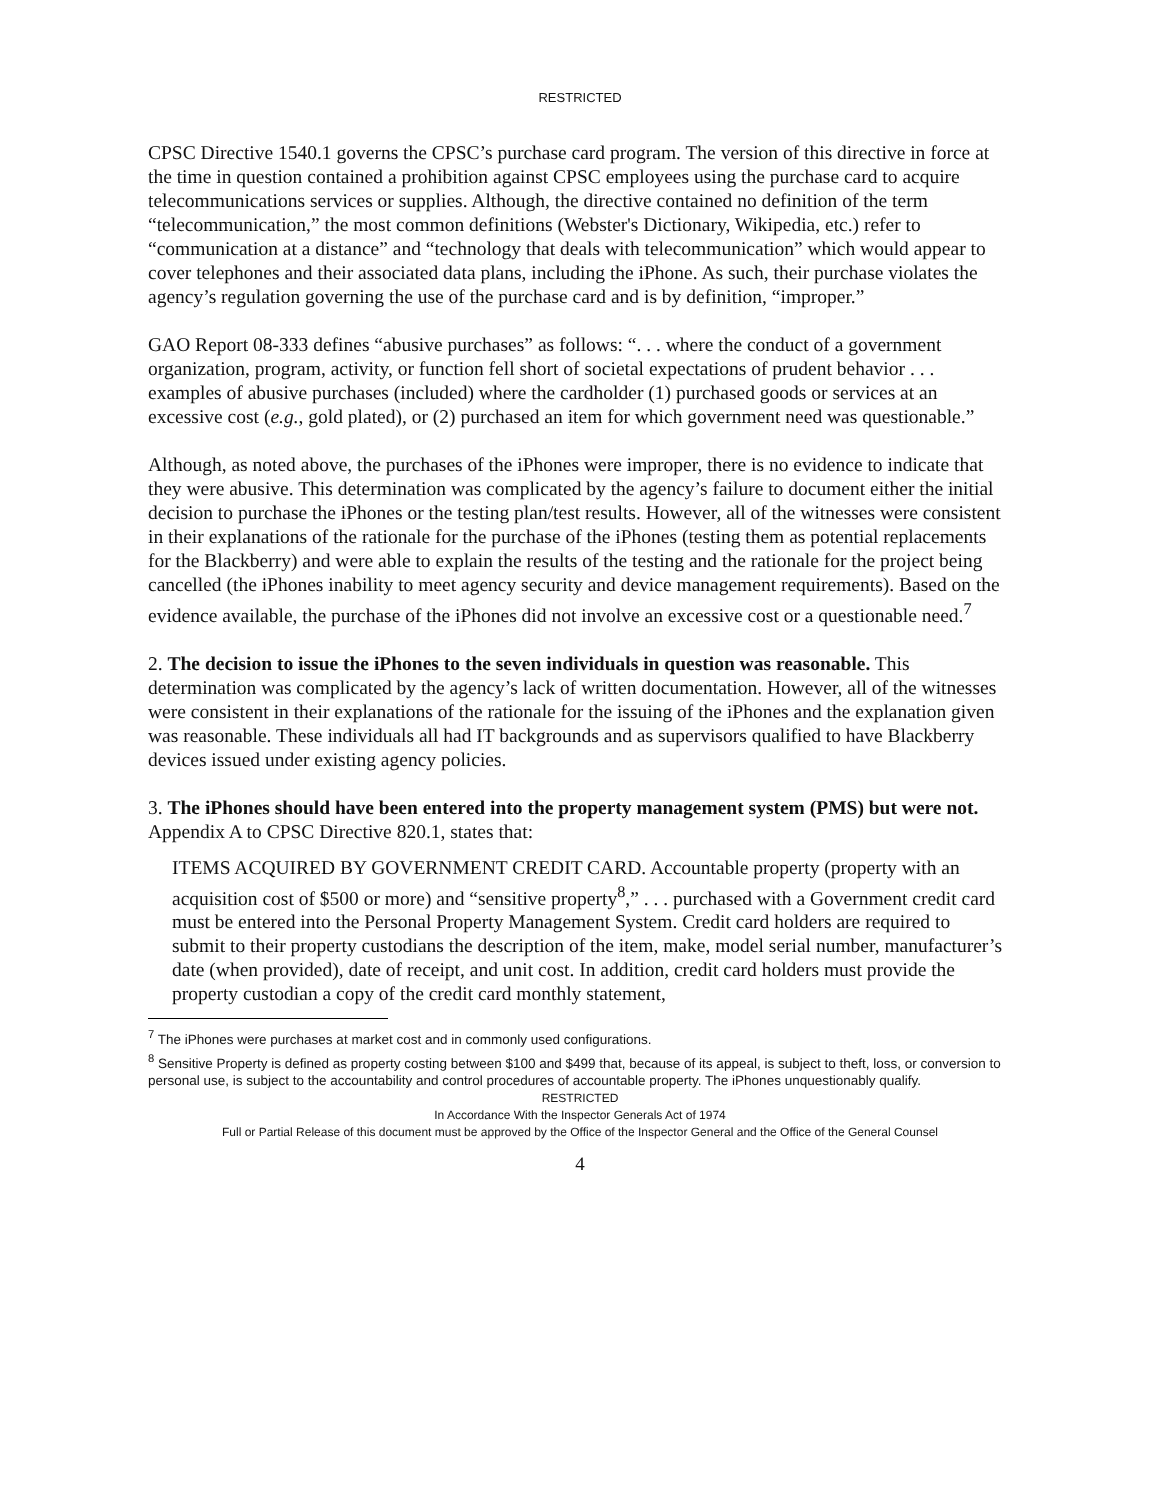RESTRICTED
CPSC Directive 1540.1 governs the CPSC’s purchase card program. The version of this directive in force at the time in question contained a prohibition against CPSC employees using the purchase card to acquire telecommunications services or supplies. Although, the directive contained no definition of the term “telecommunication,” the most common definitions (Webster's Dictionary, Wikipedia, etc.) refer to “communication at a distance” and “technology that deals with telecommunication” which would appear to cover telephones and their associated data plans, including the iPhone. As such, their purchase violates the agency’s regulation governing the use of the purchase card and is by definition, “improper.”
GAO Report 08-333 defines “abusive purchases” as follows: “. . . where the conduct of a government organization, program, activity, or function fell short of societal expectations of prudent behavior . . . examples of abusive purchases (included) where the cardholder (1) purchased goods or services at an excessive cost (e.g., gold plated), or (2) purchased an item for which government need was questionable.”
Although, as noted above, the purchases of the iPhones were improper, there is no evidence to indicate that they were abusive. This determination was complicated by the agency’s failure to document either the initial decision to purchase the iPhones or the testing plan/test results. However, all of the witnesses were consistent in their explanations of the rationale for the purchase of the iPhones (testing them as potential replacements for the Blackberry) and were able to explain the results of the testing and the rationale for the project being cancelled (the iPhones inability to meet agency security and device management requirements). Based on the evidence available, the purchase of the iPhones did not involve an excessive cost or a questionable need.<sup>7</sup>
2. The decision to issue the iPhones to the seven individuals in question was reasonable. This determination was complicated by the agency’s lack of written documentation. However, all of the witnesses were consistent in their explanations of the rationale for the issuing of the iPhones and the explanation given was reasonable. These individuals all had IT backgrounds and as supervisors qualified to have Blackberry devices issued under existing agency policies.
3. The iPhones should have been entered into the property management system (PMS) but were not. Appendix A to CPSC Directive 820.1, states that:
ITEMS ACQUIRED BY GOVERNMENT CREDIT CARD. Accountable property (property with an acquisition cost of $500 or more) and “sensitive property<sup>8</sup>,” . . . purchased with a Government credit card must be entered into the Personal Property Management System. Credit card holders are required to submit to their property custodians the description of the item, make, model serial number, manufacturer’s date (when provided), date of receipt, and unit cost. In addition, credit card holders must provide the property custodian a copy of the credit card monthly statement,
<sup>7</sup> The iPhones were purchases at market cost and in commonly used configurations.
<sup>8</sup> Sensitive Property is defined as property costing between $100 and $499 that, because of its appeal, is subject to theft, loss, or conversion to personal use, is subject to the accountability and control procedures of accountable property. The iPhones unquestionably qualify.
RESTRICTED
In Accordance With the Inspector Generals Act of 1974
Full or Partial Release of this document must be approved by the Office of the Inspector General and the Office of the General Counsel
4